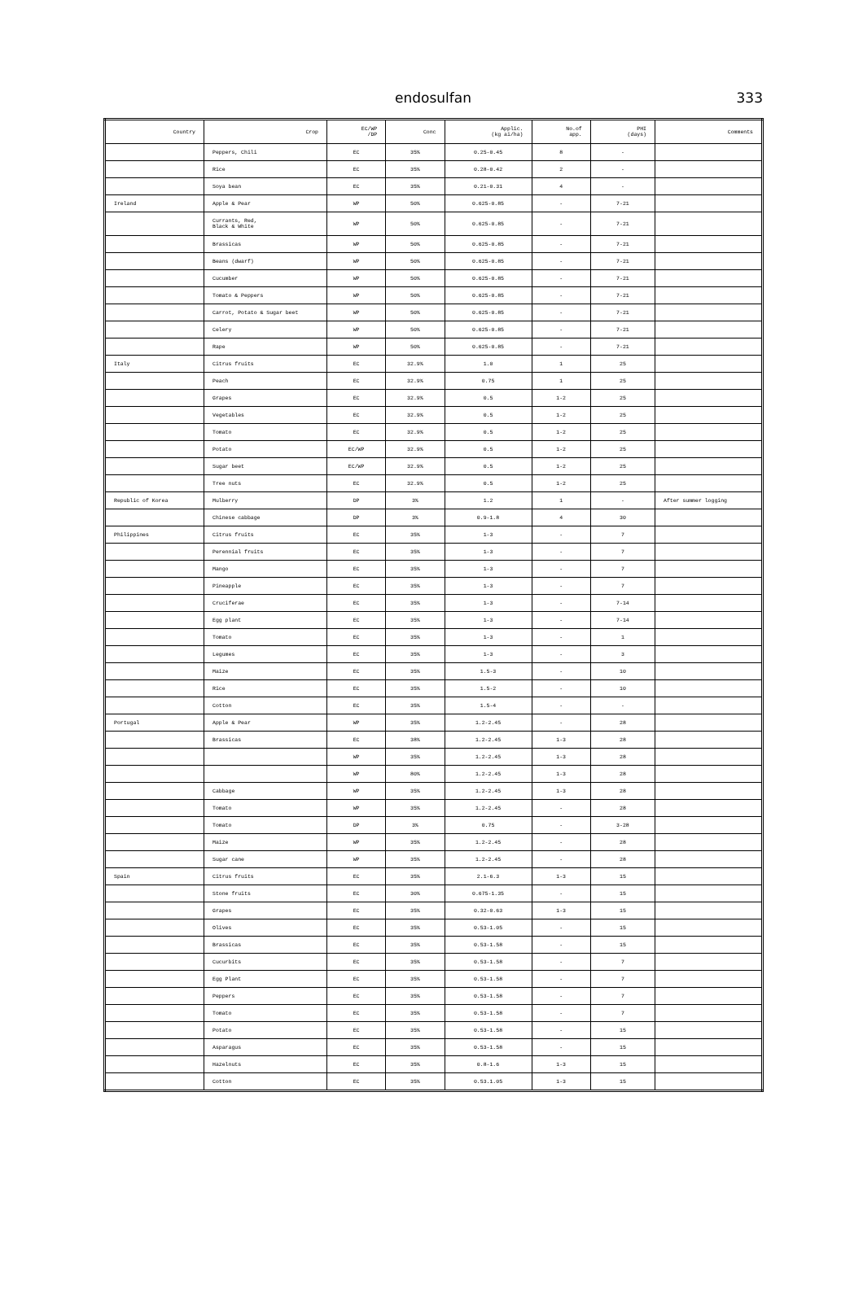endosulfan
333
| Country | Crop | EC/WP /DP | Conc | Applic. (kg ai/ha) | No.of app. | PHI (days) | Comments |
| --- | --- | --- | --- | --- | --- | --- | --- |
| | Peppers, Chili | EC | 35% | 0.25-0.45 | 8 | - | |
| | Rice | EC | 35% | 0.28-0.42 | 2 | - | |
| | Soya bean | EC | 35% | 0.21-0.31 | 4 | - | |
| Ireland | Apple & Pear | WP | 50% | 0.625-0.85 | - | 7-21 | |
| | Currants, Red, Black & White | WP | 50% | 0.625-0.85 | - | 7-21 | |
| | Brassicas | WP | 50% | 0.625-0.85 | - | 7-21 | |
| | Beans (dwarf) | WP | 50% | 0.625-0.85 | - | 7-21 | |
| | Cucumber | WP | 50% | 0.625-0.85 | - | 7-21 | |
| | Tomato & Peppers | WP | 50% | 0.625-0.85 | - | 7-21 | |
| | Carrot, Potato & Sugar beet | WP | 50% | 0.625-0.85 | - | 7-21 | |
| | Celery | WP | 50% | 0.625-0.85 | - | 7-21 | |
| | Rape | WP | 50% | 0.625-0.85 | - | 7-21 | |
| Italy | Citrus fruits | EC | 32.9% | 1.0 | 1 | 25 | |
| | Peach | EC | 32.9% | 0.75 | 1 | 25 | |
| | Grapes | EC | 32.9% | 0.5 | 1-2 | 25 | |
| | Vegetables | EC | 32.9% | 0.5 | 1-2 | 25 | |
| | Tomato | EC | 32.9% | 0.5 | 1-2 | 25 | |
| | Potato | EC/WP | 32.9% | 0.5 | 1-2 | 25 | |
| | Sugar beet | EC/WP | 32.9% | 0.5 | 1-2 | 25 | |
| | Tree nuts | EC | 32.9% | 0.5 | 1-2 | 25 | |
| Republic of Korea | Mulberry | DP | 3% | 1.2 | 1 | - | After summer logging |
| | Chinese cabbage | DP | 3% | 0.9-1.8 | 4 | 30 | |
| Philippines | Citrus fruits | EC | 35% | 1-3 | - | 7 | |
| | Perennial fruits | EC | 35% | 1-3 | - | 7 | |
| | Mango | EC | 35% | 1-3 | - | 7 | |
| | Pineapple | EC | 35% | 1-3 | - | 7 | |
| | Cruciferae | EC | 35% | 1-3 | - | 7-14 | |
| | Egg plant | EC | 35% | 1-3 | - | 7-14 | |
| | Tomato | EC | 35% | 1-3 | - | 1 | |
| | Legumes | EC | 35% | 1-3 | - | 3 | |
| | Maize | EC | 35% | 1.5-3 | - | 10 | |
| | Rice | EC | 35% | 1.5-2 | - | 10 | |
| | Cotton | EC | 35% | 1.5-4 | - | - | |
| Portugal | Apple & Pear | WP | 35% | 1.2-2.45 | - | 28 | |
| | Brassicas | EC | 38% | 1.2-2.45 | 1-3 | 28 | |
| | | WP | 35% | 1.2-2.45 | 1-3 | 28 | |
| | | WP | 80% | 1.2-2.45 | 1-3 | 28 | |
| | Cabbage | WP | 35% | 1.2-2.45 | 1-3 | 28 | |
| | Tomato | WP | 35% | 1.2-2.45 | - | 28 | |
| | Tomato | DP | 3% | 0.75 | - | 3-28 | |
| | Maize | WP | 35% | 1.2-2.45 | - | 28 | |
| | Sugar cane | WP | 35% | 1.2-2.45 | - | 28 | |
| Spain | Citrus fruits | EC | 35% | 2.1-6.3 | 1-3 | 15 | |
| | Stone fruits | EC | 30% | 0.675-1.35 | - | 15 | |
| | Grapes | EC | 35% | 0.32-0.63 | 1-3 | 15 | |
| | Olives | EC | 35% | 0.53-1.05 | - | 15 | |
| | Brassicas | EC | 35% | 0.53-1.58 | - | 15 | |
| | Cucurbits | EC | 35% | 0.53-1.58 | - | 7 | |
| | Egg Plant | EC | 35% | 0.53-1.58 | - | 7 | |
| | Peppers | EC | 35% | 0.53-1.58 | - | 7 | |
| | Tomato | EC | 35% | 0.53-1.58 | - | 7 | |
| | Potato | EC | 35% | 0.53-1.58 | - | 15 | |
| | Asparagus | EC | 35% | 0.53-1.58 | - | 15 | |
| | Hazelnuts | EC | 35% | 0.8-1.6 | 1-3 | 15 | |
| | Cotton | EC | 35% | 0.53.1.05 | 1-3 | 15 | |